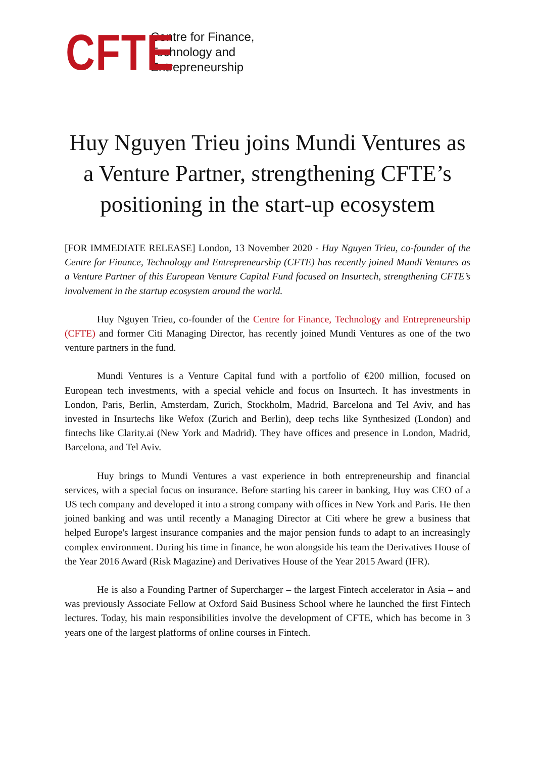CFTE
Centre for Finance,
Technology and
Entrepreneurship
Huy Nguyen Trieu joins Mundi Ventures as a Venture Partner, strengthening CFTE’s positioning in the start-up ecosystem
[FOR IMMEDIATE RELEASE] London, 13 November 2020 - Huy Nguyen Trieu, co-founder of the Centre for Finance, Technology and Entrepreneurship (CFTE) has recently joined Mundi Ventures as a Venture Partner of this European Venture Capital Fund focused on Insurtech, strengthening CFTE’s involvement in the startup ecosystem around the world.
Huy Nguyen Trieu, co-founder of the Centre for Finance, Technology and Entrepreneurship (CFTE) and former Citi Managing Director, has recently joined Mundi Ventures as one of the two venture partners in the fund.
Mundi Ventures is a Venture Capital fund with a portfolio of €200 million, focused on European tech investments, with a special vehicle and focus on Insurtech. It has investments in London, Paris, Berlin, Amsterdam, Zurich, Stockholm, Madrid, Barcelona and Tel Aviv, and has invested in Insurtechs like Wefox (Zurich and Berlin), deep techs like Synthesized (London) and fintechs like Clarity.ai (New York and Madrid). They have offices and presence in London, Madrid, Barcelona, and Tel Aviv.
Huy brings to Mundi Ventures a vast experience in both entrepreneurship and financial services, with a special focus on insurance. Before starting his career in banking, Huy was CEO of a US tech company and developed it into a strong company with offices in New York and Paris. He then joined banking and was until recently a Managing Director at Citi where he grew a business that helped Europe's largest insurance companies and the major pension funds to adapt to an increasingly complex environment. During his time in finance, he won alongside his team the Derivatives House of the Year 2016 Award (Risk Magazine) and Derivatives House of the Year 2015 Award (IFR).
He is also a Founding Partner of Supercharger – the largest Fintech accelerator in Asia – and was previously Associate Fellow at Oxford Said Business School where he launched the first Fintech lectures. Today, his main responsibilities involve the development of CFTE, which has become in 3 years one of the largest platforms of online courses in Fintech.